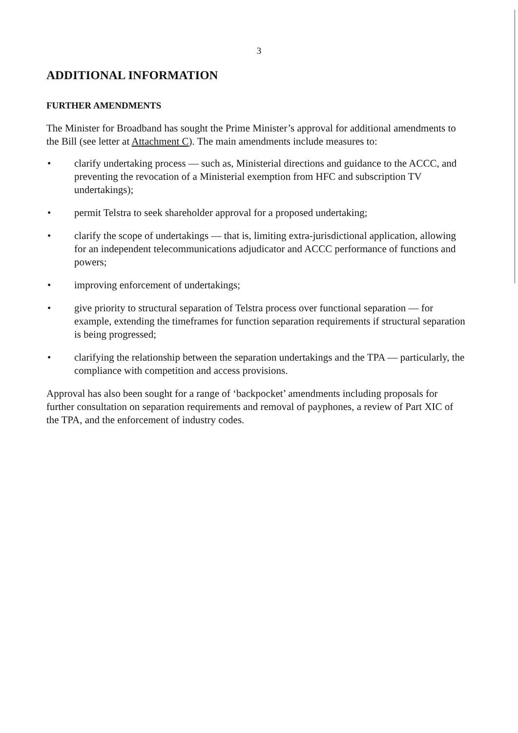3
ADDITIONAL INFORMATION
FURTHER AMENDMENTS
The Minister for Broadband has sought the Prime Minister’s approval for additional amendments to the Bill (see letter at Attachment C). The main amendments include measures to:
• clarify undertaking process — such as, Ministerial directions and guidance to the ACCC, and preventing the revocation of a Ministerial exemption from HFC and subscription TV undertakings);
• permit Telstra to seek shareholder approval for a proposed undertaking;
• clarify the scope of undertakings — that is, limiting extra-jurisdictional application, allowing for an independent telecommunications adjudicator and ACCC performance of functions and powers;
• improving enforcement of undertakings;
• give priority to structural separation of Telstra process over functional separation — for example, extending the timeframes for function separation requirements if structural separation is being progressed;
• clarifying the relationship between the separation undertakings and the TPA — particularly, the compliance with competition and access provisions.
Approval has also been sought for a range of ‘backpocket’ amendments including proposals for further consultation on separation requirements and removal of payphones, a review of Part XIC of the TPA, and the enforcement of industry codes.